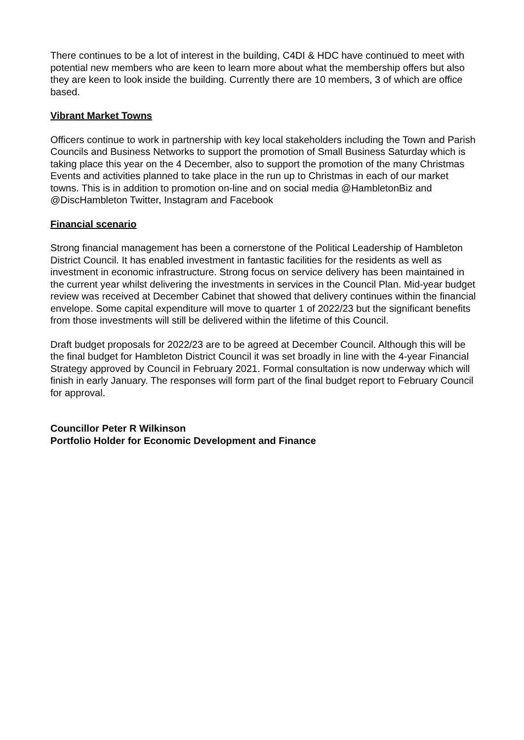There continues to be a lot of interest in the building, C4DI & HDC have continued to meet with potential new members who are keen to learn more about what the membership offers but also they are keen to look inside the building. Currently there are 10 members, 3 of which are office based.
Vibrant Market Towns
Officers continue to work in partnership with key local stakeholders including the Town and Parish Councils and Business Networks to support the promotion of Small Business Saturday which is taking place this year on the 4 December, also to support the promotion of the many Christmas Events and activities planned to take place in the run up to Christmas in each of our market towns. This is in addition to promotion on-line and on social media @HambletonBiz and @DiscHambleton Twitter, Instagram and Facebook
Financial scenario
Strong financial management has been a cornerstone of the Political Leadership of Hambleton District Council. It has enabled investment in fantastic facilities for the residents as well as investment in economic infrastructure. Strong focus on service delivery has been maintained in the current year whilst delivering the investments in services in the Council Plan. Mid-year budget review was received at December Cabinet that showed that delivery continues within the financial envelope. Some capital expenditure will move to quarter 1 of 2022/23 but the significant benefits from those investments will still be delivered within the lifetime of this Council.
Draft budget proposals for 2022/23 are to be agreed at December Council. Although this will be the final budget for Hambleton District Council it was set broadly in line with the 4-year Financial Strategy approved by Council in February 2021. Formal consultation is now underway which will finish in early January. The responses will form part of the final budget report to February Council for approval.
Councillor Peter R Wilkinson
Portfolio Holder for Economic Development and Finance